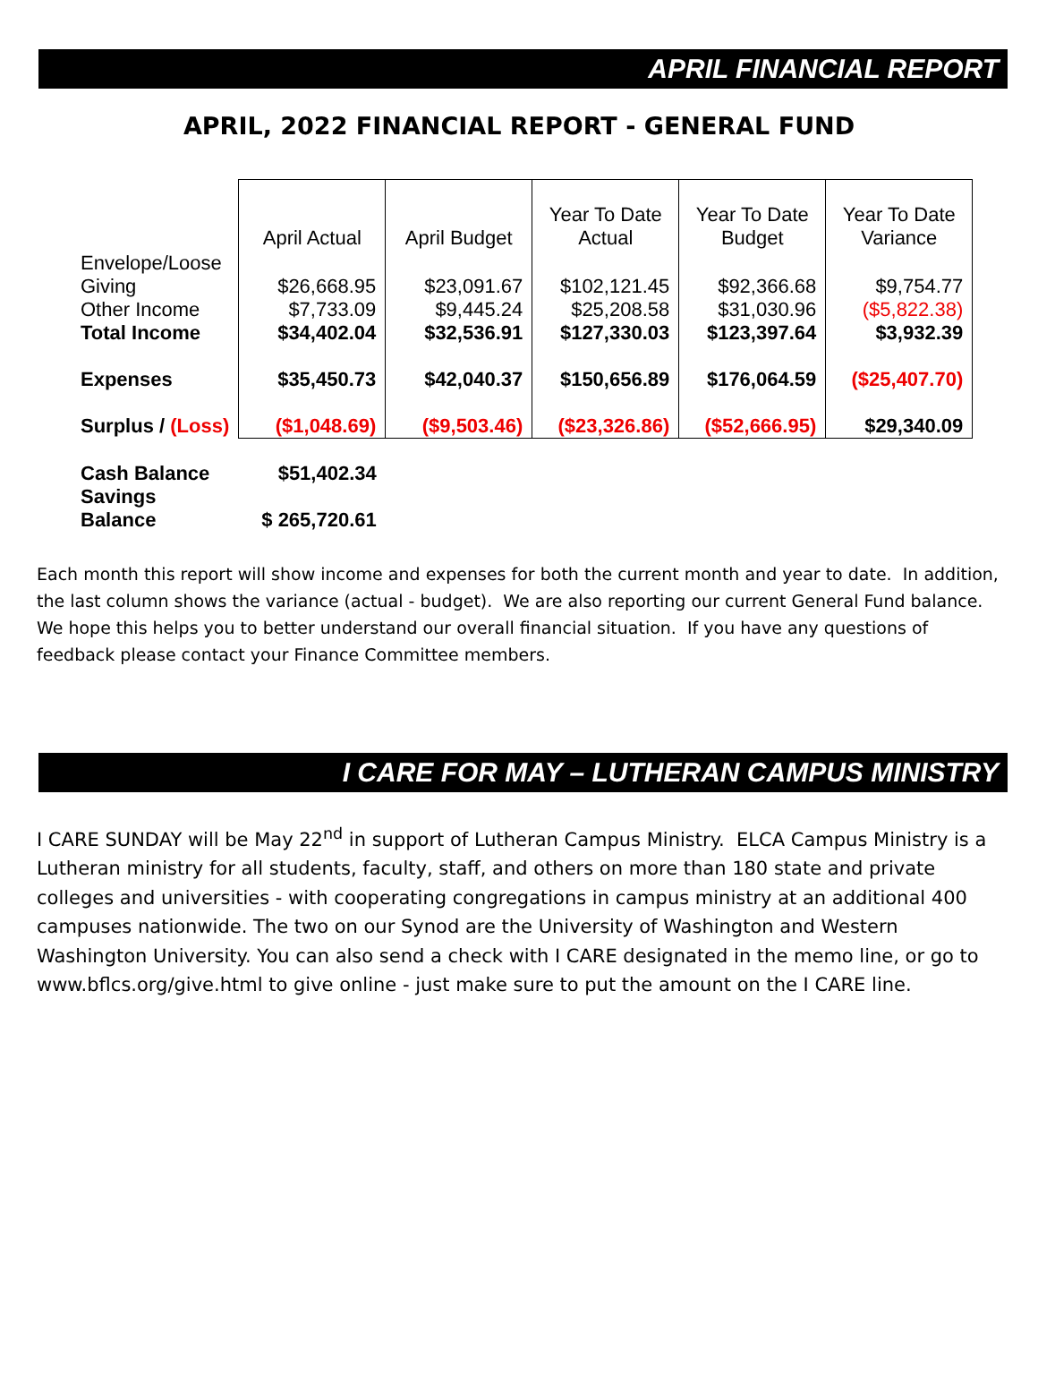APRIL FINANCIAL REPORT
APRIL, 2022 FINANCIAL REPORT - GENERAL FUND
| | April Actual | April Budget | Year To Date Actual | Year To Date Budget | Year To Date Variance |
| --- | --- | --- | --- | --- | --- |
| Envelope/Loose Giving | $26,668.95 | $23,091.67 | $102,121.45 | $92,366.68 | $9,754.77 |
| Other Income | $7,733.09 | $9,445.24 | $25,208.58 | $31,030.96 | ($5,822.38) |
| Total Income | $34,402.04 | $32,536.91 | $127,330.03 | $123,397.64 | $3,932.39 |
| Expenses | $35,450.73 | $42,040.37 | $150,656.89 | $176,064.59 | ($25,407.70) |
| Surplus / (Loss) | ($1,048.69) | ($9,503.46) | ($23,326.86) | ($52,666.95) | $29,340.09 |
| Cash Balance | $51,402.34 | | | | |
| Savings Balance | $ 265,720.61 | | | | |
Each month this report will show income and expenses for both the current month and year to date. In addition, the last column shows the variance (actual - budget). We are also reporting our current General Fund balance. We hope this helps you to better understand our overall financial situation. If you have any questions of feedback please contact your Finance Committee members.
I CARE FOR MAY – LUTHERAN CAMPUS MINISTRY
I CARE SUNDAY will be May 22<sup>nd</sup> in support of Lutheran Campus Ministry. ELCA Campus Ministry is a Lutheran ministry for all students, faculty, staff, and others on more than 180 state and private colleges and universities - with cooperating congregations in campus ministry at an additional 400 campuses nationwide. The two on our Synod are the University of Washington and Western Washington University. You can also send a check with I CARE designated in the memo line, or go to www.bflcs.org/give.html to give online - just make sure to put the amount on the I CARE line.